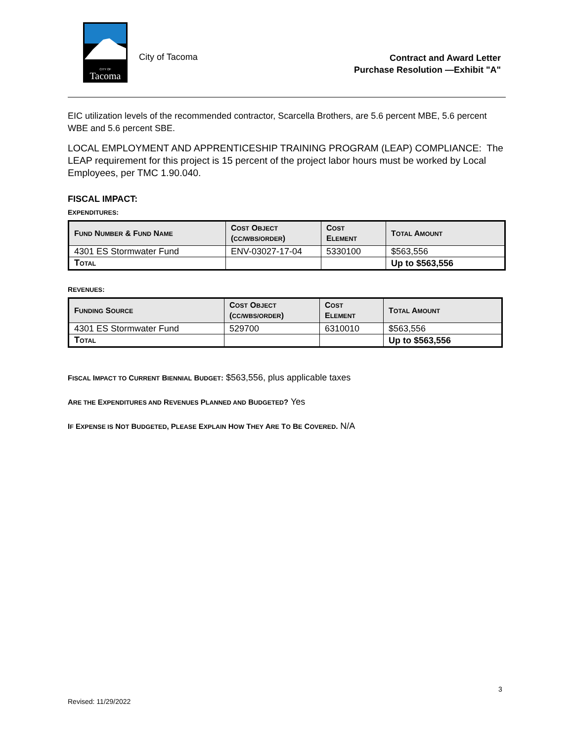CITY OF
Tacoma
City of Tacoma
Contract and Award Letter
Purchase Resolution —Exhibit "A"
EIC utilization levels of the recommended contractor, Scarcella Brothers, are 5.6 percent MBE, 5.6 percent WBE and 5.6 percent SBE.
LOCAL EMPLOYMENT AND APPRENTICESHIP TRAINING PROGRAM (LEAP) COMPLIANCE: The LEAP requirement for this project is 15 percent of the project labor hours must be worked by Local Employees, per TMC 1.90.040.
FISCAL IMPACT:
EXPENDITURES:
| F UND N UMBER & F UND N AME | C OST O BJECT ( CC/WBS/ORDER ) | C OST E LEMENT | T OTAL A MOUNT |
| --- | --- | --- | --- |
| 4301 ES Stormwater Fund | ENV-03027-17-04 | 5330100 | $563,556 |
| T OTAL | | | Up to $563,556 |
REVENUES:
| F UNDING S OURCE | C OST O BJECT ( CC/WBS/ORDER ) | C OST E LEMENT | T OTAL A MOUNT |
| --- | --- | --- | --- |
| 4301 ES Stormwater Fund | 529700 | 6310010 | $563,556 |
| T OTAL | | | Up to $563,556 |
FISCAL IMPACT TO CURRENT BIENNIAL BUDGET: $563,556, plus applicable taxes
ARE THE EXPENDITURES AND REVENUES PLANNED AND BUDGETED? Yes
IF EXPENSE IS NOT BUDGETED, PLEASE EXPLAIN HOW THEY ARE TO BE COVERED. N/A
3
Revised: 11/29/2022